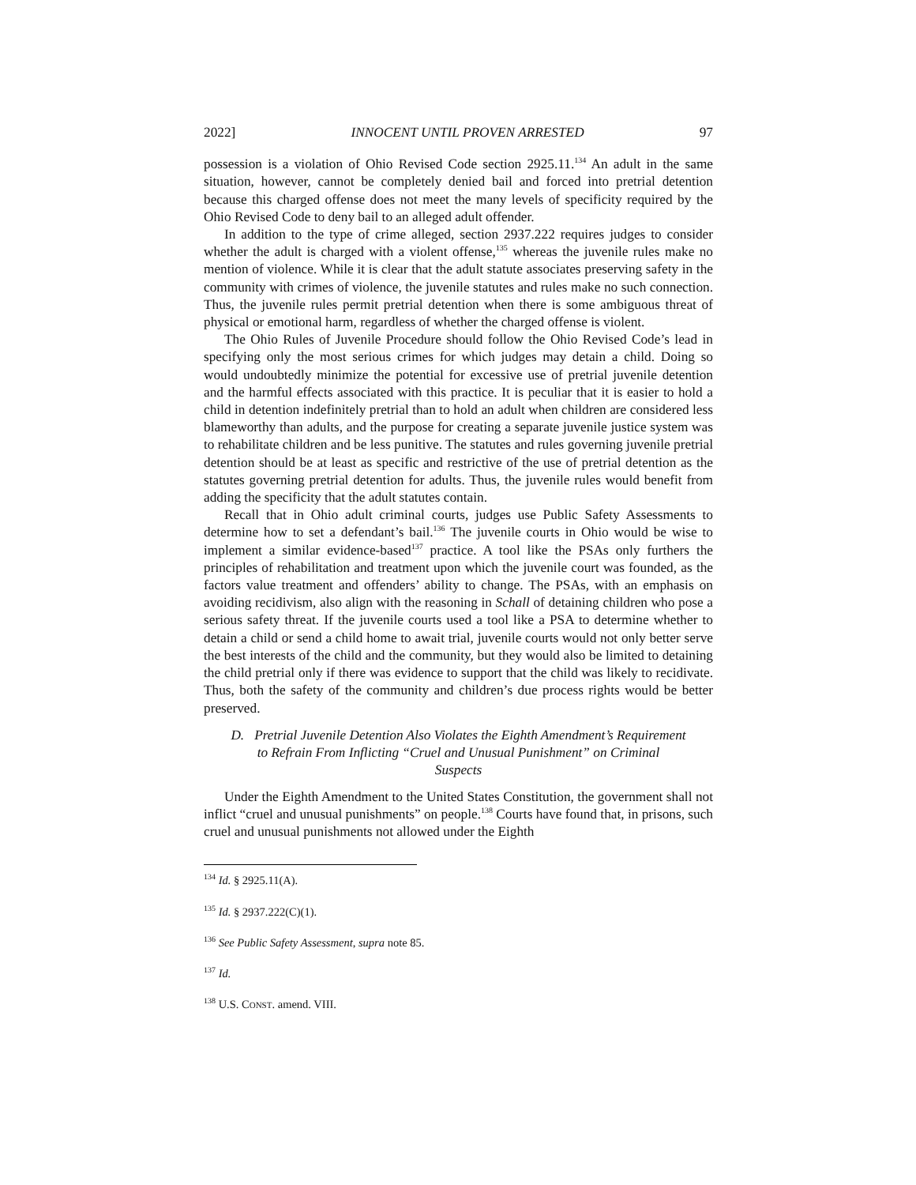2022] INNOCENT UNTIL PROVEN ARRESTED 97
possession is a violation of Ohio Revised Code section 2925.11.<sup>134</sup> An adult in the same situation, however, cannot be completely denied bail and forced into pretrial detention because this charged offense does not meet the many levels of specificity required by the Ohio Revised Code to deny bail to an alleged adult offender.
In addition to the type of crime alleged, section 2937.222 requires judges to consider whether the adult is charged with a violent offense,<sup>135</sup> whereas the juvenile rules make no mention of violence. While it is clear that the adult statute associates preserving safety in the community with crimes of violence, the juvenile statutes and rules make no such connection. Thus, the juvenile rules permit pretrial detention when there is some ambiguous threat of physical or emotional harm, regardless of whether the charged offense is violent.
The Ohio Rules of Juvenile Procedure should follow the Ohio Revised Code’s lead in specifying only the most serious crimes for which judges may detain a child. Doing so would undoubtedly minimize the potential for excessive use of pretrial juvenile detention and the harmful effects associated with this practice. It is peculiar that it is easier to hold a child in detention indefinitely pretrial than to hold an adult when children are considered less blameworthy than adults, and the purpose for creating a separate juvenile justice system was to rehabilitate children and be less punitive. The statutes and rules governing juvenile pretrial detention should be at least as specific and restrictive of the use of pretrial detention as the statutes governing pretrial detention for adults. Thus, the juvenile rules would benefit from adding the specificity that the adult statutes contain.
Recall that in Ohio adult criminal courts, judges use Public Safety Assessments to determine how to set a defendant’s bail.<sup>136</sup> The juvenile courts in Ohio would be wise to implement a similar evidence-based<sup>137</sup> practice. A tool like the PSAs only furthers the principles of rehabilitation and treatment upon which the juvenile court was founded, as the factors value treatment and offenders’ ability to change. The PSAs, with an emphasis on avoiding recidivism, also align with the reasoning in Schall of detaining children who pose a serious safety threat. If the juvenile courts used a tool like a PSA to determine whether to detain a child or send a child home to await trial, juvenile courts would not only better serve the best interests of the child and the community, but they would also be limited to detaining the child pretrial only if there was evidence to support that the child was likely to recidivate. Thus, both the safety of the community and children’s due process rights would be better preserved.
D. Pretrial Juvenile Detention Also Violates the Eighth Amendment’s Requirement
to Refrain From Inflicting “Cruel and Unusual Punishment” on Criminal
Suspects
Under the Eighth Amendment to the United States Constitution, the government shall not inflict “cruel and unusual punishments” on people.<sup>138</sup> Courts have found that, in prisons, such cruel and unusual punishments not allowed under the Eighth
<sup>134</sup> Id. § 2925.11(A).
<sup>135</sup> Id. § 2937.222(C)(1).
<sup>136</sup> See Public Safety Assessment, supra note 85.
<sup>137</sup> Id.
<sup>138</sup> U.S. CONST. amend. VIII.